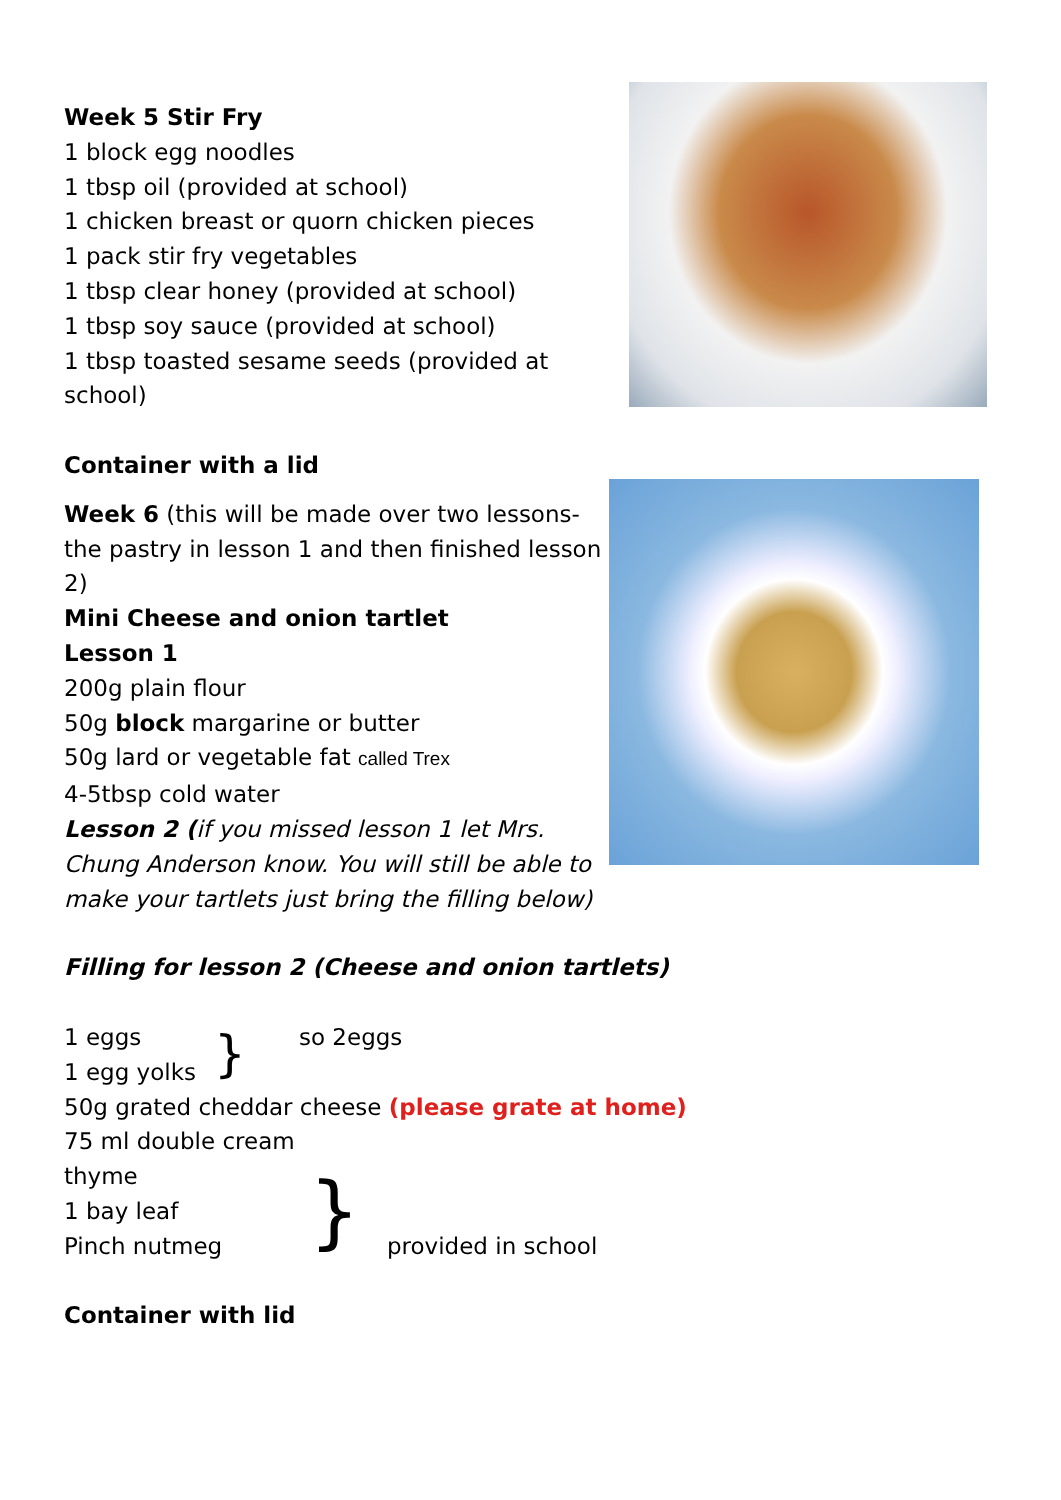Week 5 Stir Fry
1 block egg noodles
1 tbsp oil (provided at school)
1 chicken breast or quorn chicken pieces
1 pack stir fry vegetables
1 tbsp clear honey (provided at school)
1 tbsp soy sauce (provided at school)
1 tbsp toasted sesame seeds (provided at
school)
Container with a lid
Week 6 (this will be made over two lessons- the pastry in lesson 1 and then finished lesson 2)
Mini Cheese and onion tartlet
Lesson 1
200g plain flour
50g block margarine or butter
50g lard or vegetable fat called Trex
4-5tbsp cold water
Lesson 2 (if you missed lesson 1 let Mrs. Chung Anderson know. You will still be able to make your tartlets just bring the filling below)
Filling for lesson 2 (Cheese and onion tartlets)
1 eggs
1 egg yolks
}
so 2eggs
50g grated cheddar cheese (please grate at home)
75 ml double cream
thyme
1 bay leaf
Pinch nutmeg
}
provided in school
Container with lid